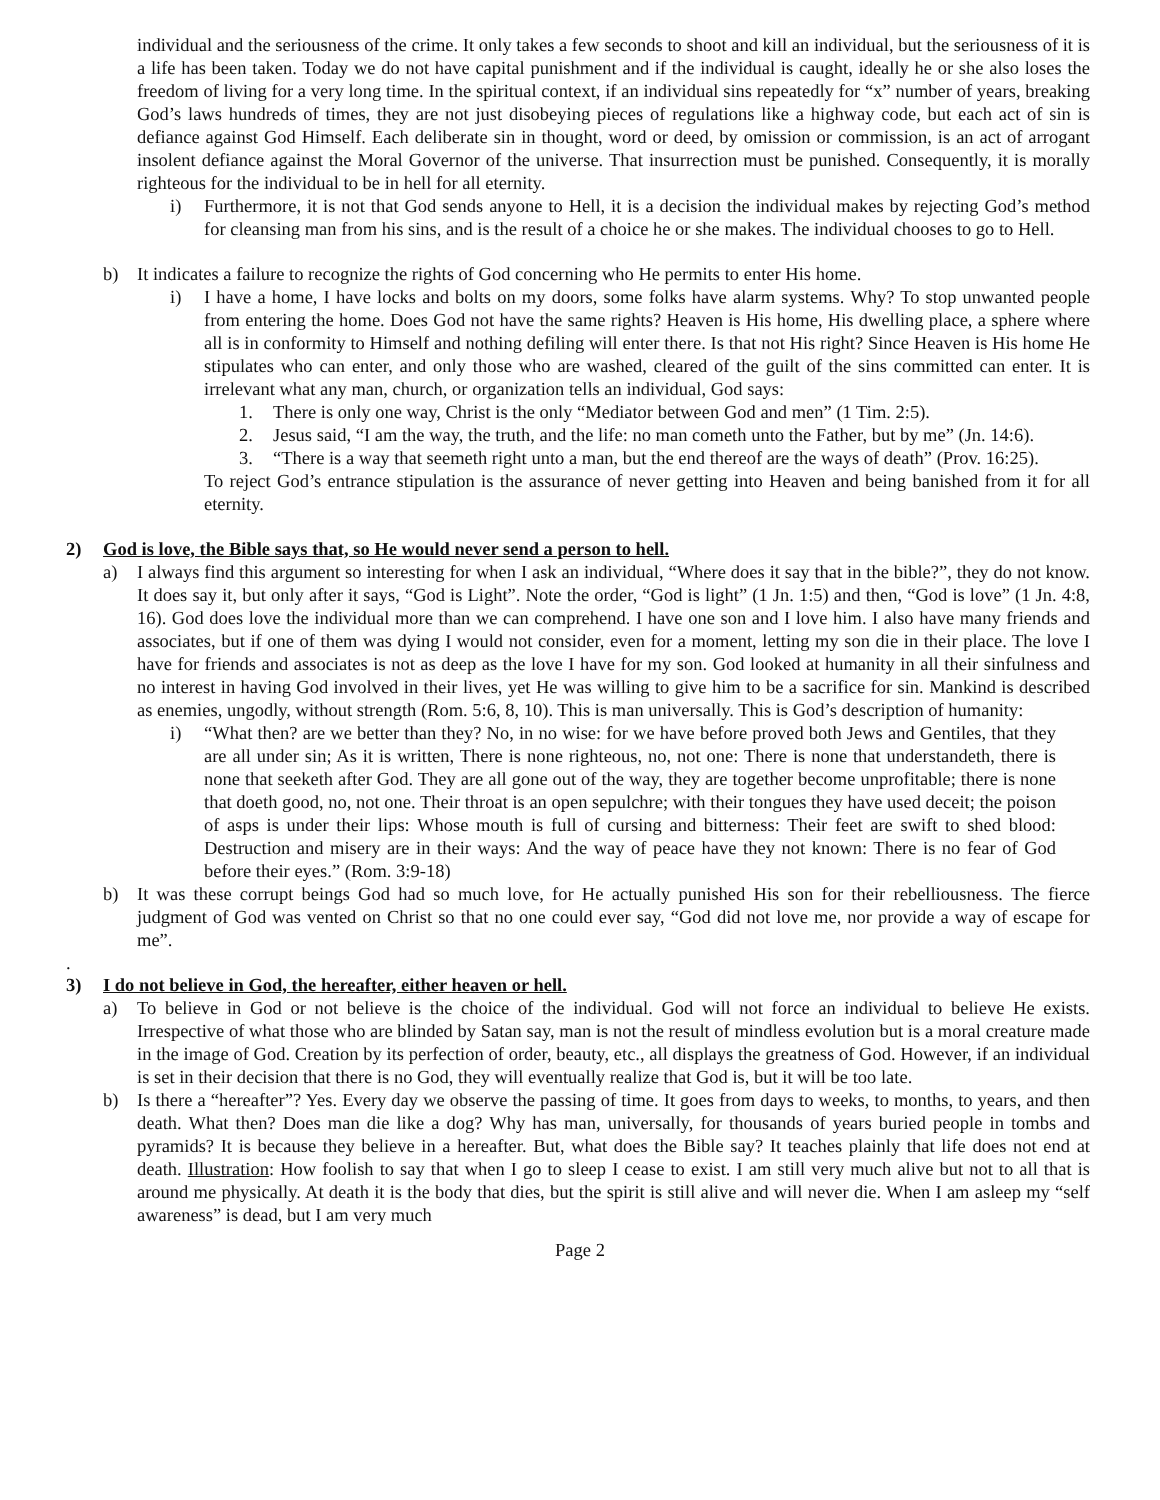individual and the seriousness of the crime. It only takes a few seconds to shoot and kill an individual, but the seriousness of it is a life has been taken. Today we do not have capital punishment and if the individual is caught, ideally he or she also loses the freedom of living for a very long time. In the spiritual context, if an individual sins repeatedly for “x” number of years, breaking God’s laws hundreds of times, they are not just disobeying pieces of regulations like a highway code, but each act of sin is defiance against God Himself. Each deliberate sin in thought, word or deed, by omission or commission, is an act of arrogant insolent defiance against the Moral Governor of the universe. That insurrection must be punished. Consequently, it is morally righteous for the individual to be in hell for all eternity.
i) Furthermore, it is not that God sends anyone to Hell, it is a decision the individual makes by rejecting God’s method for cleansing man from his sins, and is the result of a choice he or she makes. The individual chooses to go to Hell.
b) It indicates a failure to recognize the rights of God concerning who He permits to enter His home.
i) I have a home, I have locks and bolts on my doors, some folks have alarm systems. Why? To stop unwanted people from entering the home. Does God not have the same rights? Heaven is His home, His dwelling place, a sphere where all is in conformity to Himself and nothing defiling will enter there. Is that not His right? Since Heaven is His home He stipulates who can enter, and only those who are washed, cleared of the guilt of the sins committed can enter. It is irrelevant what any man, church, or organization tells an individual, God says:
1. There is only one way, Christ is the only “Mediator between God and men” (1 Tim. 2:5).
2. Jesus said, “I am the way, the truth, and the life: no man cometh unto the Father, but by me” (Jn. 14:6).
3. “There is a way that seemeth right unto a man, but the end thereof are the ways of death” (Prov. 16:25).
To reject God’s entrance stipulation is the assurance of never getting into Heaven and being banished from it for all eternity.
2) God is love, the Bible says that, so He would never send a person to hell.
a) I always find this argument so interesting for when I ask an individual, “Where does it say that in the bible?”, they do not know. It does say it, but only after it says, “God is Light”. Note the order, “God is light” (1 Jn. 1:5) and then, “God is love” (1 Jn. 4:8, 16). God does love the individual more than we can comprehend. I have one son and I love him. I also have many friends and associates, but if one of them was dying I would not consider, even for a moment, letting my son die in their place. The love I have for friends and associates is not as deep as the love I have for my son. God looked at humanity in all their sinfulness and no interest in having God involved in their lives, yet He was willing to give him to be a sacrifice for sin. Mankind is described as enemies, ungodly, without strength (Rom. 5:6, 8, 10). This is man universally. This is God’s description of humanity:
i) “What then? are we better than they? No, in no wise: for we have before proved both Jews and Gentiles, that they are all under sin; As it is written, There is none righteous, no, not one: There is none that understandeth, there is none that seeketh after God. They are all gone out of the way, they are together become unprofitable; there is none that doeth good, no, not one. Their throat is an open sepulchre; with their tongues they have used deceit; the poison of asps is under their lips: Whose mouth is full of cursing and bitterness: Their feet are swift to shed blood: Destruction and misery are in their ways: And the way of peace have they not known: There is no fear of God before their eyes.” (Rom. 3:9-18)
b) It was these corrupt beings God had so much love, for He actually punished His son for their rebelliousness. The fierce judgment of God was vented on Christ so that no one could ever say, “God did not love me, nor provide a way of escape for me”.
.
3) I do not believe in God, the hereafter, either heaven or hell.
a) To believe in God or not believe is the choice of the individual. God will not force an individual to believe He exists. Irrespective of what those who are blinded by Satan say, man is not the result of mindless evolution but is a moral creature made in the image of God. Creation by its perfection of order, beauty, etc., all displays the greatness of God. However, if an individual is set in their decision that there is no God, they will eventually realize that God is, but it will be too late.
b) Is there a “hereafter”? Yes. Every day we observe the passing of time. It goes from days to weeks, to months, to years, and then death. What then? Does man die like a dog? Why has man, universally, for thousands of years buried people in tombs and pyramids? It is because they believe in a hereafter. But, what does the Bible say? It teaches plainly that life does not end at death. Illustration: How foolish to say that when I go to sleep I cease to exist. I am still very much alive but not to all that is around me physically. At death it is the body that dies, but the spirit is still alive and will never die. When I am asleep my “self awareness” is dead, but I am very much
Page 2